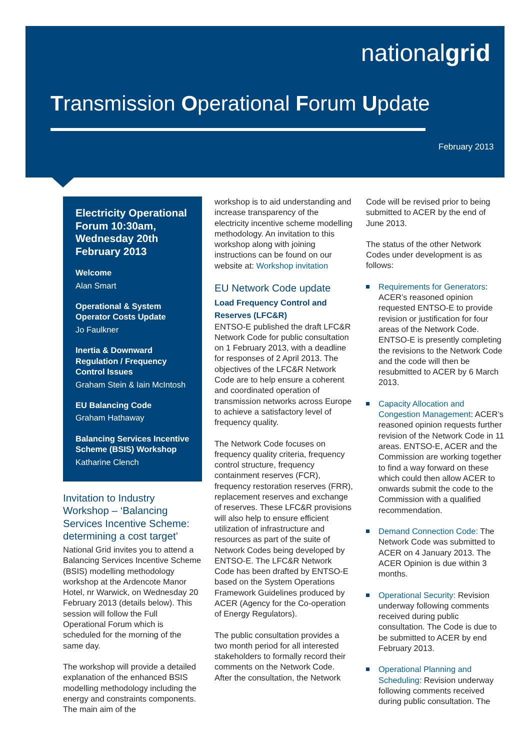nationalgrid
Transmission Operational Forum Update
February 2013
Electricity Operational Forum 10:30am, Wednesday 20th February 2013
Welcome
Alan Smart
Operational & System Operator Costs Update
Jo Faulkner
Inertia & Downward Regulation / Frequency Control Issues
Graham Stein & Iain McIntosh
EU Balancing Code
Graham Hathaway
Balancing Services Incentive Scheme (BSIS) Workshop
Katharine Clench
Invitation to Industry Workshop – ‘Balancing Services Incentive Scheme: determining a cost target’
National Grid invites you to attend a Balancing Services Incentive Scheme (BSIS) modelling methodology workshop at the Ardencote Manor Hotel, nr Warwick, on Wednesday 20 February 2013 (details below). This session will follow the Full Operational Forum which is scheduled for the morning of the same day.
The workshop will provide a detailed explanation of the enhanced BSIS modelling methodology including the energy and constraints components. The main aim of the
workshop is to aid understanding and increase transparency of the electricity incentive scheme modelling methodology. An invitation to this workshop along with joining instructions can be found on our website at: Workshop invitation
EU Network Code update
Load Frequency Control and Reserves (LFC&R)
ENTSO-E published the draft LFC&R Network Code for public consultation on 1 February 2013, with a deadline for responses of 2 April 2013. The objectives of the LFC&R Network Code are to help ensure a coherent and coordinated operation of transmission networks across Europe to achieve a satisfactory level of frequency quality.
The Network Code focuses on frequency quality criteria, frequency control structure, frequency containment reserves (FCR), frequency restoration reserves (FRR), replacement reserves and exchange of reserves. These LFC&R provisions will also help to ensure efficient utilization of infrastructure and resources as part of the suite of Network Codes being developed by ENTSO-E. The LFC&R Network Code has been drafted by ENTSO-E based on the System Operations Framework Guidelines produced by ACER (Agency for the Co-operation of Energy Regulators).
The public consultation provides a two month period for all interested stakeholders to formally record their comments on the Network Code. After the consultation, the Network
Code will be revised prior to being submitted to ACER by the end of June 2013.
The status of the other Network Codes under development is as follows:
Requirements for Generators: ACER’s reasoned opinion requested ENTSO-E to provide revision or justification for four areas of the Network Code. ENTSO-E is presently completing the revisions to the Network Code and the code will then be resubmitted to ACER by 6 March 2013.
Capacity Allocation and Congestion Management: ACER’s reasoned opinion requests further revision of the Network Code in 11 areas. ENTSO-E, ACER and the Commission are working together to find a way forward on these which could then allow ACER to onwards submit the code to the Commission with a qualified recommendation.
Demand Connection Code: The Network Code was submitted to ACER on 4 January 2013. The ACER Opinion is due within 3 months.
Operational Security: Revision underway following comments received during public consultation. The Code is due to be submitted to ACER by end February 2013.
Operational Planning and Scheduling: Revision underway following comments received during public consultation. The